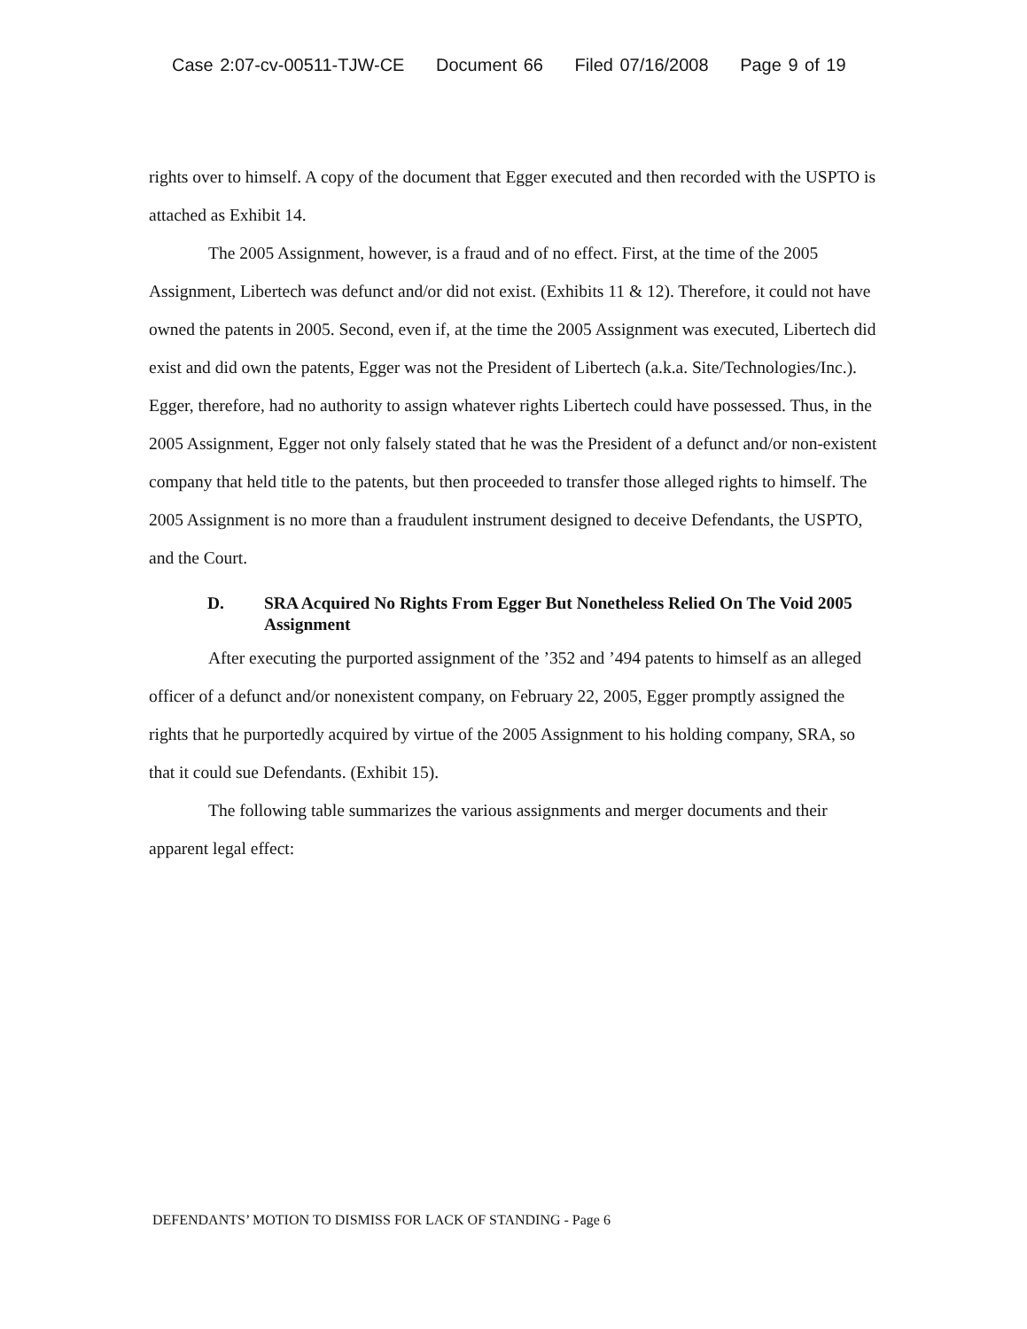Case 2:07-cv-00511-TJW-CE Document 66 Filed 07/16/2008 Page 9 of 19
rights over to himself. A copy of the document that Egger executed and then recorded with the USPTO is attached as Exhibit 14.
The 2005 Assignment, however, is a fraud and of no effect. First, at the time of the 2005 Assignment, Libertech was defunct and/or did not exist. (Exhibits 11 & 12). Therefore, it could not have owned the patents in 2005. Second, even if, at the time the 2005 Assignment was executed, Libertech did exist and did own the patents, Egger was not the President of Libertech (a.k.a. Site/Technologies/Inc.). Egger, therefore, had no authority to assign whatever rights Libertech could have possessed. Thus, in the 2005 Assignment, Egger not only falsely stated that he was the President of a defunct and/or non-existent company that held title to the patents, but then proceeded to transfer those alleged rights to himself. The 2005 Assignment is no more than a fraudulent instrument designed to deceive Defendants, the USPTO, and the Court.
D. SRA Acquired No Rights From Egger But Nonetheless Relied On The Void 2005 Assignment
After executing the purported assignment of the ’352 and ’494 patents to himself as an alleged officer of a defunct and/or nonexistent company, on February 22, 2005, Egger promptly assigned the rights that he purportedly acquired by virtue of the 2005 Assignment to his holding company, SRA, so that it could sue Defendants. (Exhibit 15).
The following table summarizes the various assignments and merger documents and their apparent legal effect:
DEFENDANTS’ MOTION TO DISMISS FOR LACK OF STANDING - Page 6